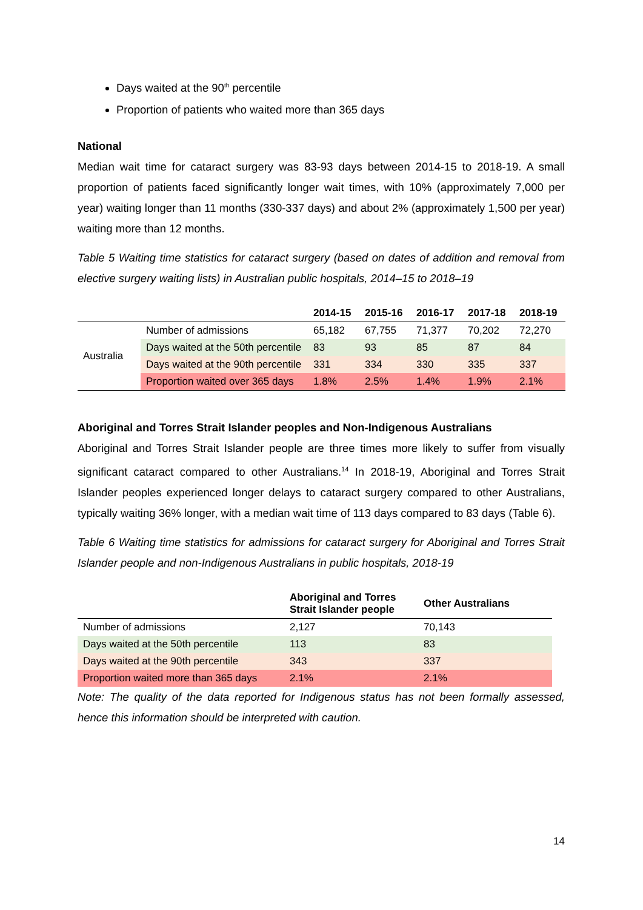Days waited at the 90<sup>th</sup> percentile
Proportion of patients who waited more than 365 days
National
Median wait time for cataract surgery was 83-93 days between 2014-15 to 2018-19. A small proportion of patients faced significantly longer wait times, with 10% (approximately 7,000 per year) waiting longer than 11 months (330-337 days) and about 2% (approximately 1,500 per year) waiting more than 12 months.
Table 5 Waiting time statistics for cataract surgery (based on dates of addition and removal from elective surgery waiting lists) in Australian public hospitals, 2014–15 to 2018–19
| | | 2014-15 | 2015-16 | 2016-17 | 2017-18 | 2018-19 |
| --- | --- | --- | --- | --- | --- | --- |
| Australia | Number of admissions | 65,182 | 67,755 | 71,377 | 70,202 | 72,270 |
| | Days waited at the 50th percentile | 83 | 93 | 85 | 87 | 84 |
| | Days waited at the 90th percentile | 331 | 334 | 330 | 335 | 337 |
| | Proportion waited over 365 days | 1.8% | 2.5% | 1.4% | 1.9% | 2.1% |
Aboriginal and Torres Strait Islander peoples and Non-Indigenous Australians
Aboriginal and Torres Strait Islander people are three times more likely to suffer from visually significant cataract compared to other Australians.<sup>14</sup> In 2018-19, Aboriginal and Torres Strait Islander peoples experienced longer delays to cataract surgery compared to other Australians, typically waiting 36% longer, with a median wait time of 113 days compared to 83 days (Table 6).
Table 6 Waiting time statistics for admissions for cataract surgery for Aboriginal and Torres Strait Islander people and non-Indigenous Australians in public hospitals, 2018-19
| | Aboriginal and Torres Strait Islander people | Other Australians |
| --- | --- | --- |
| Number of admissions | 2,127 | 70,143 |
| Days waited at the 50th percentile | 113 | 83 |
| Days waited at the 90th percentile | 343 | 337 |
| Proportion waited more than 365 days | 2.1% | 2.1% |
Note: The quality of the data reported for Indigenous status has not been formally assessed, hence this information should be interpreted with caution.
14